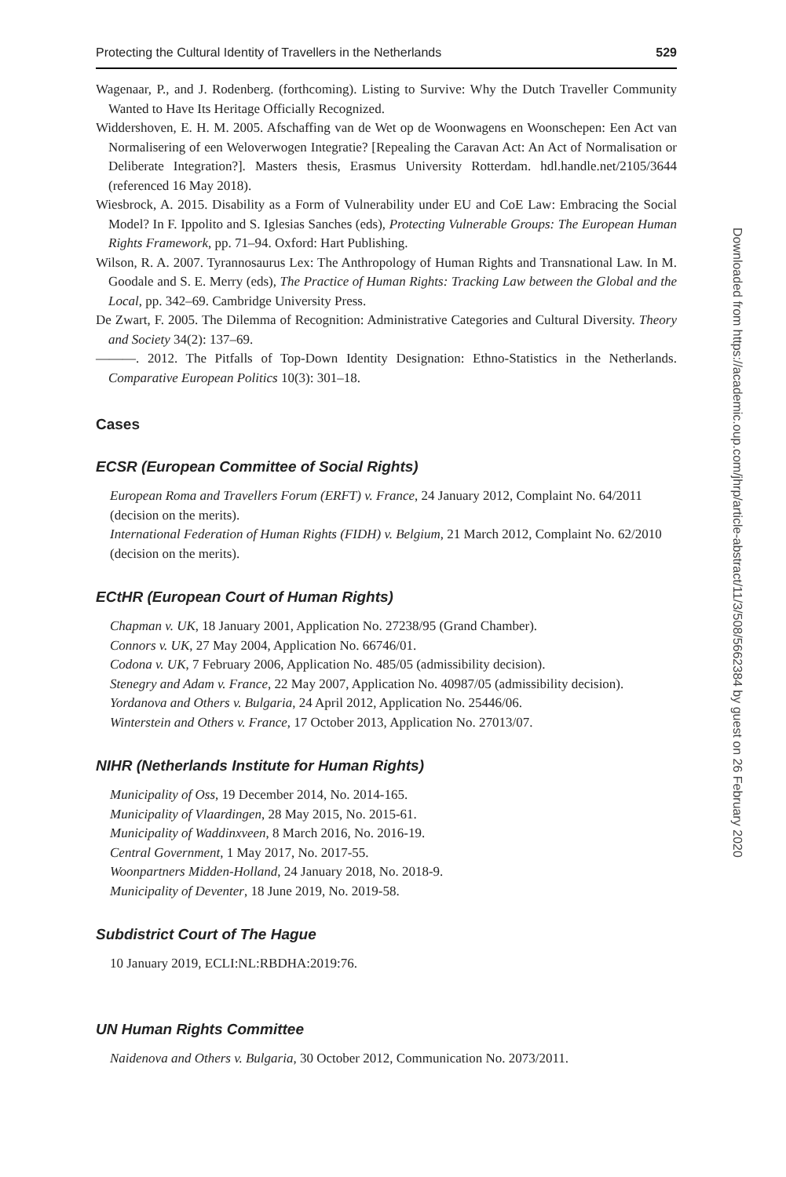Protecting the Cultural Identity of Travellers in the Netherlands 529
Wagenaar, P., and J. Rodenberg. (forthcoming). Listing to Survive: Why the Dutch Traveller Community Wanted to Have Its Heritage Officially Recognized.
Widdershoven, E. H. M. 2005. Afschaffing van de Wet op de Woonwagens en Woonschepen: Een Act van Normalisering of een Weloverwogen Integratie? [Repealing the Caravan Act: An Act of Normalisation or Deliberate Integration?]. Masters thesis, Erasmus University Rotterdam. hdl.handle.net/2105/3644 (referenced 16 May 2018).
Wiesbrock, A. 2015. Disability as a Form of Vulnerability under EU and CoE Law: Embracing the Social Model? In F. Ippolito and S. Iglesias Sanches (eds), Protecting Vulnerable Groups: The European Human Rights Framework, pp. 71–94. Oxford: Hart Publishing.
Wilson, R. A. 2007. Tyrannosaurus Lex: The Anthropology of Human Rights and Transnational Law. In M. Goodale and S. E. Merry (eds), The Practice of Human Rights: Tracking Law between the Global and the Local, pp. 342–69. Cambridge University Press.
De Zwart, F. 2005. The Dilemma of Recognition: Administrative Categories and Cultural Diversity. Theory and Society 34(2): 137–69.
———. 2012. The Pitfalls of Top-Down Identity Designation: Ethno-Statistics in the Netherlands. Comparative European Politics 10(3): 301–18.
Cases
ECSR (European Committee of Social Rights)
European Roma and Travellers Forum (ERFT) v. France, 24 January 2012, Complaint No. 64/2011 (decision on the merits).
International Federation of Human Rights (FIDH) v. Belgium, 21 March 2012, Complaint No. 62/2010 (decision on the merits).
ECtHR (European Court of Human Rights)
Chapman v. UK, 18 January 2001, Application No. 27238/95 (Grand Chamber).
Connors v. UK, 27 May 2004, Application No. 66746/01.
Codona v. UK, 7 February 2006, Application No. 485/05 (admissibility decision).
Stenegry and Adam v. France, 22 May 2007, Application No. 40987/05 (admissibility decision).
Yordanova and Others v. Bulgaria, 24 April 2012, Application No. 25446/06.
Winterstein and Others v. France, 17 October 2013, Application No. 27013/07.
NIHR (Netherlands Institute for Human Rights)
Municipality of Oss, 19 December 2014, No. 2014-165.
Municipality of Vlaardingen, 28 May 2015, No. 2015-61.
Municipality of Waddinxveen, 8 March 2016, No. 2016-19.
Central Government, 1 May 2017, No. 2017-55.
Woonpartners Midden-Holland, 24 January 2018, No. 2018-9.
Municipality of Deventer, 18 June 2019, No. 2019-58.
Subdistrict Court of The Hague
10 January 2019, ECLI:NL:RBDHA:2019:76.
UN Human Rights Committee
Naidenova and Others v. Bulgaria, 30 October 2012, Communication No. 2073/2011.
Downloaded from https://academic.oup.com/jhrp/article-abstract/11/3/508/5662384 by guest on 26 February 2020